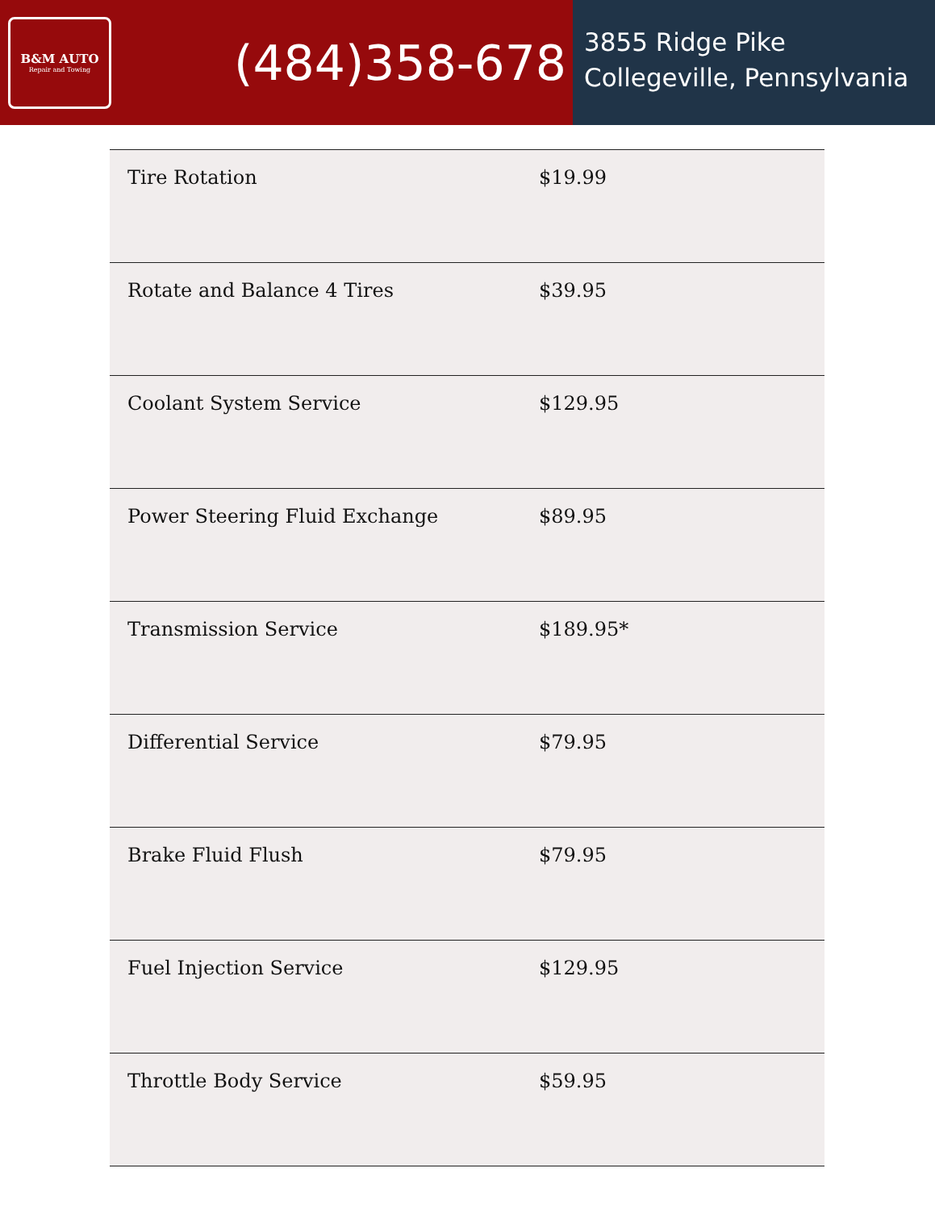B&M AUTO
Repair and Towing
(484)358-678
3855 Ridge Pike
Collegeville, Pennsylvania
| Tire Rotation | $19.99 |
| Rotate and Balance 4 Tires | $39.95 |
| Coolant System Service | $129.95 |
| Power Steering Fluid Exchange | $89.95 |
| Transmission Service | $189.95* |
| Differential Service | $79.95 |
| Brake Fluid Flush | $79.95 |
| Fuel Injection Service | $129.95 |
| Throttle Body Service | $59.95 |